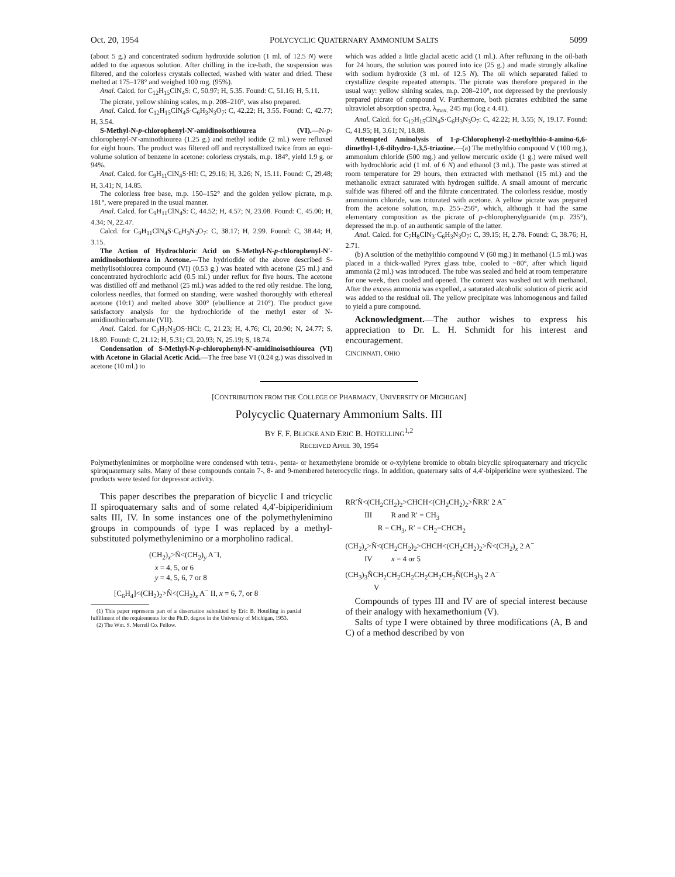Oct. 20, 1954 POLYCYCLIC QUATERNARY AMMONIUM SALTS 5099
(about 5 g.) and concentrated sodium hydroxide solution (1 ml. of 12.5 N) were added to the aqueous solution. After chilling in the ice-bath, the suspension was filtered, and the colorless crystals collected, washed with water and dried. These melted at 175–178° and weighed 100 mg. (95%).
Anal. Calcd. for C<sub>12</sub>H<sub>15</sub>ClN<sub>4</sub>S: C, 50.97; H, 5.35. Found: C, 51.16; H, 5.11.
The picrate, yellow shining scales, m.p. 208–210°, was also prepared.
Anal. Calcd. for C<sub>12</sub>H<sub>15</sub>ClN<sub>4</sub>S·C<sub>6</sub>H<sub>3</sub>N<sub>3</sub>O<sub>7</sub>: C, 42.22; H, 3.55. Found: C, 42.77; H, 3.54.
S-Methyl-N-p-chlorophenyl-N′-amidinoisothiourea (VI).—N-p-chlorophenyl-N′-aminothiourea (1.25 g.) and methyl iodide (2 ml.) were refluxed for eight hours. The product was filtered off and recrystallized twice from an equi-volume solution of benzene in acetone: colorless crystals, m.p. 184°, yield 1.9 g. or 94%.
Anal. Calcd. for C<sub>9</sub>H<sub>11</sub>ClN<sub>4</sub>S·HI: C, 29.16; H, 3.26; N, 15.11. Found: C, 29.48; H, 3.41; N, 14.85.
The colorless free base, m.p. 150–152° and the golden yellow picrate, m.p. 181°, were prepared in the usual manner.
Anal. Calcd. for C<sub>9</sub>H<sub>11</sub>ClN<sub>4</sub>S: C, 44.52; H, 4.57; N, 23.08. Found: C, 45.00; H, 4.34; N, 22.47.
Calcd. for C<sub>9</sub>H<sub>11</sub>ClN<sub>4</sub>S·C<sub>6</sub>H<sub>3</sub>N<sub>3</sub>O<sub>7</sub>: C, 38.17; H, 2.99. Found: C, 38.44; H, 3.15.
The Action of Hydrochloric Acid on S-Methyl-N-p-chlorophenyl-N′-amidinoisothiourea in Acetone.—The hydriodide of the above described S-methylisothiourea compound (VI) (0.53 g.) was heated with acetone (25 ml.) and concentrated hydrochloric acid (0.5 ml.) under reflux for five hours. The acetone was distilled off and methanol (25 ml.) was added to the red oily residue. The long, colorless needles, that formed on standing, were washed thoroughly with ethereal acetone (10:1) and melted above 300° (ebullience at 210°). The product gave satisfactory analysis for the hydrochloride of the methyl ester of N-amidinothiocarbamate (VII).
Anal. Calcd. for C<sub>3</sub>H<sub>7</sub>N<sub>3</sub>OS·HCl: C, 21.23; H, 4.76; Cl, 20.90; N, 24.77; S, 18.89. Found: C, 21.12; H, 5.31; Cl, 20.93; N, 25.19; S, 18.74.
Condensation of S-Methyl-N-p-chlorophenyl-N′-amidinoisothiourea (VI) with Acetone in Glacial Acetic Acid.—The free base VI (0.24 g.) was dissolved in acetone (10 ml.) to
which was added a little glacial acetic acid (1 ml.). After refluxing in the oil-bath for 24 hours, the solution was poured into ice (25 g.) and made strongly alkaline with sodium hydroxide (3 ml. of 12.5 N). The oil which separated failed to crystallize despite repeated attempts. The picrate was therefore prepared in the usual way: yellow shining scales, m.p. 208–210°, not depressed by the previously prepared picrate of compound V. Furthermore, both picrates exhibited the same ultraviolet absorption spectra, λ<sub>max.</sub> 245 mμ (log ε 4.41).
Anal. Calcd. for C<sub>12</sub>H<sub>15</sub>ClN<sub>4</sub>S·C<sub>6</sub>H<sub>3</sub>N<sub>3</sub>O<sub>7</sub>: C, 42.22; H, 3.55; N, 19.17. Found: C, 41.95; H, 3.61; N, 18.88.
Attempted Aminolysis of 1-p-Chlorophenyl-2-methylthio-4-amino-6,6-dimethyl-1,6-dihydro-1,3,5-triazine.—(a) The methylthio compound V (100 mg.), ammonium chloride (500 mg.) and yellow mercuric oxide (1 g.) were mixed well with hydrochloric acid (1 ml. of 6 N) and ethanol (3 ml.). The paste was stirred at room temperature for 29 hours, then extracted with methanol (15 ml.) and the methanolic extract saturated with hydrogen sulfide. A small amount of mercuric sulfide was filtered off and the filtrate concentrated. The colorless residue, mostly ammonium chloride, was triturated with acetone. A yellow picrate was prepared from the acetone solution, m.p. 255–256°, which, although it had the same elementary composition as the picrate of p-chlorophenylguanide (m.p. 235°), depressed the m.p. of an authentic sample of the latter.
Anal. Calcd. for C<sub>7</sub>H<sub>8</sub>ClN<sub>3</sub>·C<sub>6</sub>H<sub>3</sub>N<sub>3</sub>O<sub>7</sub>: C, 39.15; H, 2.78. Found: C, 38.76; H, 2.71.
(b) A solution of the methylthio compound V (60 mg.) in methanol (1.5 ml.) was placed in a thick-walled Pyrex glass tube, cooled to −80°, after which liquid ammonia (2 ml.) was introduced. The tube was sealed and held at room temperature for one week, then cooled and opened. The content was washed out with methanol. After the excess ammonia was expelled, a saturated alcoholic solution of picric acid was added to the residual oil. The yellow precipitate was inhomogenous and failed to yield a pure compound.
Acknowledgment.—The author wishes to express his appreciation to Dr. L. H. Schmidt for his interest and encouragement.
CINCINNATI, OHIO
[CONTRIBUTION FROM THE COLLEGE OF PHARMACY, UNIVERSITY OF MICHIGAN]
Polycyclic Quaternary Ammonium Salts. III
BY F. F. BLICKE AND ERIC B. HOTELLING<sup>1,2</sup>
RECEIVED APRIL 30, 1954
Polymethylenimines or morpholine were condensed with tetra-, penta- or hexamethylene bromide or o-xylylene bromide to obtain bicyclic spiroquaternary and tricyclic spiroquaternary salts. Many of these compounds contain 7-, 8- and 9-membered heterocyclic rings. In addition, quaternary salts of 4,4′-bipiperidine were synthesized. The products were tested for depressor activity.
This paper describes the preparation of bicyclic I and tricyclic II spiroquaternary salts and of some related 4,4′-bipiperidinium salts III, IV. In some instances one of the polymethylenimino groups in compounds of type I was replaced by a methyl-substituted polymethylenimino or a morpholino radical.
(CH<sub>2</sub>)<sub>x</sub>>N̂<(CH<sub>2</sub>)<sub>y</sub> A<sup>−</sup>I, x = 4, 5, or 6 y = 4, 5, 6, 7 or 8
[C<sub>6</sub>H<sub>4</sub>]<(CH<sub>2</sub>)<sub>2</sub>>N̂<(CH<sub>2</sub>)<sub>x</sub> A<sup>−</sup> II, x = 6, 7, or 8
(1) This paper represents part of a dissertation submitted by Eric B. Hotelling in partial fulfillment of the requirements for the Ph.D. degree in the University of Michigan, 1953.
(2) The Wm. S. Merrell Co. Fellow.
RR′N̂<(CH<sub>2</sub>CH<sub>2</sub>)<sub>2</sub>>CHCH<(CH<sub>2</sub>CH<sub>2</sub>)<sub>2</sub>>N̂RR′ 2 A<sup>−</sup> III R and R′ = CH<sub>3</sub> R = CH<sub>3</sub>, R′ = CH<sub>2</sub>=CHCH<sub>2</sub>
(CH<sub>2</sub>)<sub>x</sub>>N̂<(CH<sub>2</sub>CH<sub>2</sub>)<sub>2</sub>>CHCH<(CH<sub>2</sub>CH<sub>2</sub>)<sub>2</sub>>N̂<(CH<sub>2</sub>)<sub>x</sub> 2 A<sup>−</sup> IV x = 4 or 5
(CH<sub>3</sub>)<sub>3</sub>N̂CH<sub>2</sub>CH<sub>2</sub>CH<sub>2</sub>CH<sub>2</sub>CH<sub>2</sub>CH<sub>2</sub>N̂(CH<sub>3</sub>)<sub>3</sub> 2 A<sup>−</sup> V
Compounds of types III and IV are of special interest because of their analogy with hexamethonium (V).
Salts of type I were obtained by three modifications (A, B and C) of a method described by von